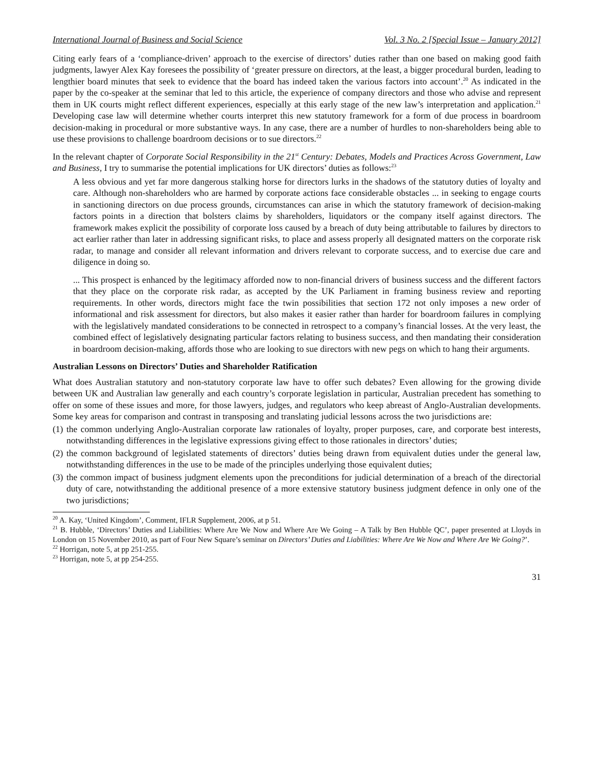International Journal of Business and Social Science Vol. 3 No. 2 [Special Issue – January 2012]
Citing early fears of a ‘compliance-driven’ approach to the exercise of directors’ duties rather than one based on making good faith judgments, lawyer Alex Kay foresees the possibility of ‘greater pressure on directors, at the least, a bigger procedural burden, leading to lengthier board minutes that seek to evidence that the board has indeed taken the various factors into account’.<sup>20</sup> As indicated in the paper by the co-speaker at the seminar that led to this article, the experience of company directors and those who advise and represent them in UK courts might reflect different experiences, especially at this early stage of the new law’s interpretation and application.<sup>21</sup> Developing case law will determine whether courts interpret this new statutory framework for a form of due process in boardroom decision-making in procedural or more substantive ways. In any case, there are a number of hurdles to non-shareholders being able to use these provisions to challenge boardroom decisions or to sue directors.<sup>22</sup>
In the relevant chapter of Corporate Social Responsibility in the 21<sup>st</sup> Century: Debates, Models and Practices Across Government, Law and Business, I try to summarise the potential implications for UK directors’ duties as follows:<sup>23</sup>
A less obvious and yet far more dangerous stalking horse for directors lurks in the shadows of the statutory duties of loyalty and care. Although non-shareholders who are harmed by corporate actions face considerable obstacles ... in seeking to engage courts in sanctioning directors on due process grounds, circumstances can arise in which the statutory framework of decision-making factors points in a direction that bolsters claims by shareholders, liquidators or the company itself against directors. The framework makes explicit the possibility of corporate loss caused by a breach of duty being attributable to failures by directors to act earlier rather than later in addressing significant risks, to place and assess properly all designated matters on the corporate risk radar, to manage and consider all relevant information and drivers relevant to corporate success, and to exercise due care and diligence in doing so.
... This prospect is enhanced by the legitimacy afforded now to non-financial drivers of business success and the different factors that they place on the corporate risk radar, as accepted by the UK Parliament in framing business review and reporting requirements. In other words, directors might face the twin possibilities that section 172 not only imposes a new order of informational and risk assessment for directors, but also makes it easier rather than harder for boardroom failures in complying with the legislatively mandated considerations to be connected in retrospect to a company’s financial losses. At the very least, the combined effect of legislatively designating particular factors relating to business success, and then mandating their consideration in boardroom decision-making, affords those who are looking to sue directors with new pegs on which to hang their arguments.
Australian Lessons on Directors’ Duties and Shareholder Ratification
What does Australian statutory and non-statutory corporate law have to offer such debates? Even allowing for the growing divide between UK and Australian law generally and each country’s corporate legislation in particular, Australian precedent has something to offer on some of these issues and more, for those lawyers, judges, and regulators who keep abreast of Anglo-Australian developments. Some key areas for comparison and contrast in transposing and translating judicial lessons across the two jurisdictions are:
(1) the common underlying Anglo-Australian corporate law rationales of loyalty, proper purposes, care, and corporate best interests, notwithstanding differences in the legislative expressions giving effect to those rationales in directors’ duties;
(2) the common background of legislated statements of directors’ duties being drawn from equivalent duties under the general law, notwithstanding differences in the use to be made of the principles underlying those equivalent duties;
(3) the common impact of business judgment elements upon the preconditions for judicial determination of a breach of the directorial duty of care, notwithstanding the additional presence of a more extensive statutory business judgment defence in only one of the two jurisdictions;
<sup>20</sup> A. Kay, ‘United Kingdom’, Comment, IFLR Supplement, 2006, at p 51.
<sup>21</sup> B. Hubble, ‘Directors’ Duties and Liabilities: Where Are We Now and Where Are We Going – A Talk by Ben Hubble QC’, paper presented at Lloyds in London on 15 November 2010, as part of Four New Square’s seminar on Directors’ Duties and Liabilities: Where Are We Now and Where Are We Going?’.
<sup>22</sup> Horrigan, note 5, at pp 251-255.
<sup>23</sup> Horrigan, note 5, at pp 254-255.
31